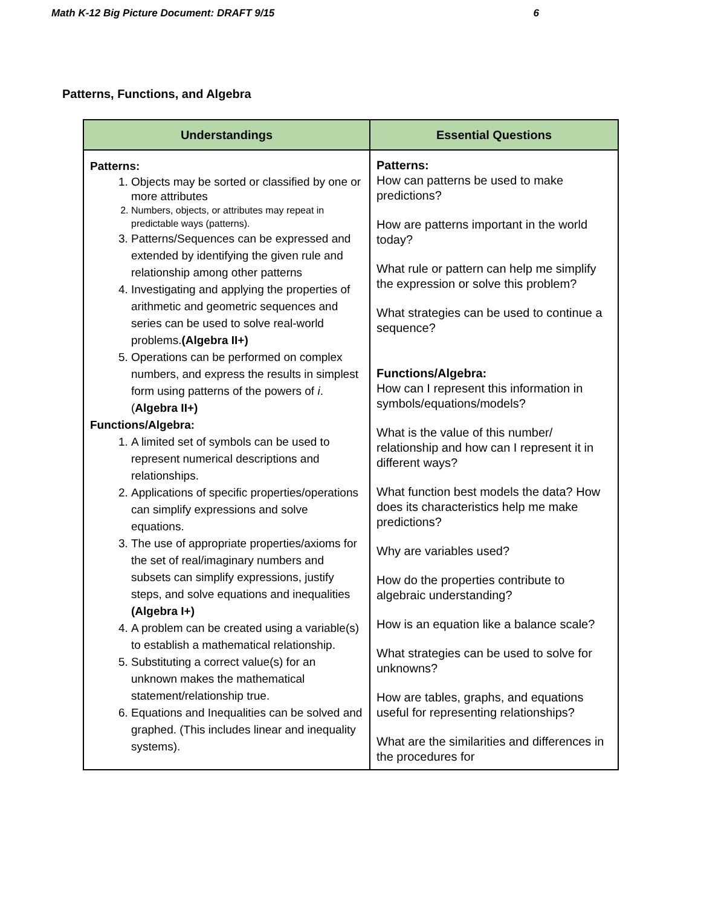Math K-12 Big Picture Document: DRAFT 9/15 6
Patterns, Functions, and Algebra
| Understandings | Essential Questions |
| --- | --- |
| Patterns: 1. Objects may be sorted or classified by one or more attributes 2. Numbers, objects, or attributes may repeat in predictable ways (patterns). 3. Patterns/Sequences can be expressed and extended by identifying the given rule and relationship among other patterns 4. Investigating and applying the properties of arithmetic and geometric sequences and series can be used to solve real-world problems. (Algebra II+) 5. Operations can be performed on complex numbers, and express the results in simplest form using patterns of the powers of i . ( Algebra II+) Functions/Algebra: 1. A limited set of symbols can be used to represent numerical descriptions and relationships. 2. Applications of specific properties/operations can simplify expressions and solve equations. 3. The use of appropriate properties/axioms for the set of real/imaginary numbers and subsets can simplify expressions, justify steps, and solve equations and inequalities (Algebra I+) 4. A problem can be created using a variable(s) to establish a mathematical relationship. 5. Substituting a correct value(s) for an unknown makes the mathematical statement/relationship true. 6. Equations and Inequalities can be solved and graphed. (This includes linear and inequality systems). | Patterns: How can patterns be used to make predictions? How are patterns important in the world today? What rule or pattern can help me simplify the expression or solve this problem? What strategies can be used to continue a sequence? Functions/Algebra: How can I represent this information in symbols/equations/models? What is the value of this number/ relationship and how can I represent it in different ways? What function best models the data? How does its characteristics help me make predictions? Why are variables used? How do the properties contribute to algebraic understanding? How is an equation like a balance scale? What strategies can be used to solve for unknowns? How are tables, graphs, and equations useful for representing relationships? What are the similarities and differences in the procedures for |